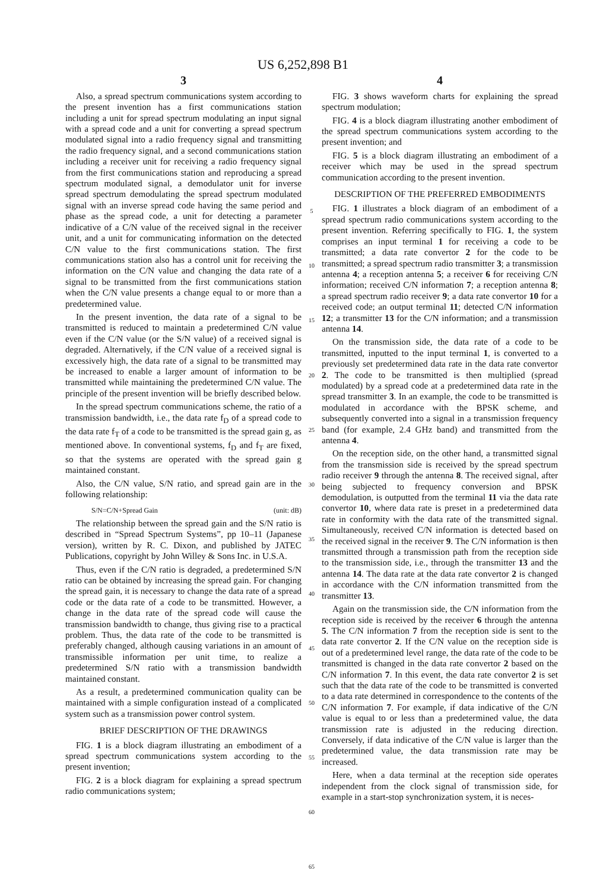US 6,252,898 B1
3
Also, a spread spectrum communications system according to the present invention has a first communications station including a unit for spread spectrum modulating an input signal with a spread code and a unit for converting a spread spectrum modulated signal into a radio frequency signal and transmitting the radio frequency signal, and a second communications station including a receiver unit for receiving a radio frequency signal from the first communications station and reproducing a spread spectrum modulated signal, a demodulator unit for inverse spread spectrum demodulating the spread spectrum modulated signal with an inverse spread code having the same period and phase as the spread code, a unit for detecting a parameter indicative of a C/N value of the received signal in the receiver unit, and a unit for communicating information on the detected C/N value to the first communications station. The first communications station also has a control unit for receiving the information on the C/N value and changing the data rate of a signal to be transmitted from the first communications station when the C/N value presents a change equal to or more than a predetermined value.
In the present invention, the data rate of a signal to be transmitted is reduced to maintain a predetermined C/N value even if the C/N value (or the S/N value) of a received signal is degraded. Alternatively, if the C/N value of a received signal is excessively high, the data rate of a signal to be transmitted may be increased to enable a larger amount of information to be transmitted while maintaining the predetermined C/N value. The principle of the present invention will be briefly described below.
In the spread spectrum communications scheme, the ratio of a transmission bandwidth, i.e., the data rate f<sub>D</sub> of a spread code to the data rate f<sub>T</sub> of a code to be transmitted is the spread gain g, as mentioned above. In conventional systems, f<sub>D</sub> and f<sub>T</sub> are fixed, so that the systems are operated with the spread gain g maintained constant.
Also, the C/N value, S/N ratio, and spread gain are in the following relationship:
S/N=C/N+Spread Gain (unit: dB)
The relationship between the spread gain and the S/N ratio is described in “Spread Spectrum Systems”, pp 10–11 (Japanese version), written by R. C. Dixon, and published by JATEC Publications, copyright by John Willey & Sons Inc. in U.S.A.
Thus, even if the C/N ratio is degraded, a predetermined S/N ratio can be obtained by increasing the spread gain. For changing the spread gain, it is necessary to change the data rate of a spread code or the data rate of a code to be transmitted. However, a change in the data rate of the spread code will cause the transmission bandwidth to change, thus giving rise to a practical problem. Thus, the data rate of the code to be transmitted is preferably changed, although causing variations in an amount of transmissible information per unit time, to realize a predetermined S/N ratio with a transmission bandwidth maintained constant.
As a result, a predetermined communication quality can be maintained with a simple configuration instead of a complicated system such as a transmission power control system.
BRIEF DESCRIPTION OF THE DRAWINGS
FIG. 1 is a block diagram illustrating an embodiment of a spread spectrum communications system according to the present invention;
FIG. 2 is a block diagram for explaining a spread spectrum radio communications system;
5
10
15
20
25
30
35
40
45
50
55
60
65
4
FIG. 3 shows waveform charts for explaining the spread spectrum modulation;
FIG. 4 is a block diagram illustrating another embodiment of the spread spectrum communications system according to the present invention; and
FIG. 5 is a block diagram illustrating an embodiment of a receiver which may be used in the spread spectrum communication according to the present invention.
DESCRIPTION OF THE PREFERRED EMBODIMENTS
FIG. 1 illustrates a block diagram of an embodiment of a spread spectrum radio communications system according to the present invention. Referring specifically to FIG. 1, the system comprises an input terminal 1 for receiving a code to be transmitted; a data rate convertor 2 for the code to be transmitted; a spread spectrum radio transmitter 3; a transmission antenna 4; a reception antenna 5; a receiver 6 for receiving C/N information; received C/N information 7; a reception antenna 8; a spread spectrum radio receiver 9; a data rate convertor 10 for a received code; an output terminal 11; detected C/N information 12; a transmitter 13 for the C/N information; and a transmission antenna 14.
On the transmission side, the data rate of a code to be transmitted, inputted to the input terminal 1, is converted to a previously set predetermined data rate in the data rate convertor 2. The code to be transmitted is then multiplied (spread modulated) by a spread code at a predetermined data rate in the spread transmitter 3. In an example, the code to be transmitted is modulated in accordance with the BPSK scheme, and subsequently converted into a signal in a transmission frequency band (for example, 2.4 GHz band) and transmitted from the antenna 4.
On the reception side, on the other hand, a transmitted signal from the transmission side is received by the spread spectrum radio receiver 9 through the antenna 8. The received signal, after being subjected to frequency conversion and BPSK demodulation, is outputted from the terminal 11 via the data rate convertor 10, where data rate is preset in a predetermined data rate in conformity with the data rate of the transmitted signal. Simultaneously, received C/N information is detected based on the received signal in the receiver 9. The C/N information is then transmitted through a transmission path from the reception side to the transmission side, i.e., through the transmitter 13 and the antenna 14. The data rate at the data rate convertor 2 is changed in accordance with the C/N information transmitted from the transmitter 13.
Again on the transmission side, the C/N information from the reception side is received by the receiver 6 through the antenna 5. The C/N information 7 from the reception side is sent to the data rate convertor 2. If the C/N value on the reception side is out of a predetermined level range, the data rate of the code to be transmitted is changed in the data rate convertor 2 based on the C/N information 7. In this event, the data rate convertor 2 is set such that the data rate of the code to be transmitted is converted to a data rate determined in correspondence to the contents of the C/N information 7. For example, if data indicative of the C/N value is equal to or less than a predetermined value, the data transmission rate is adjusted in the reducing direction. Conversely, if data indicative of the C/N value is larger than the predetermined value, the data transmission rate may be increased.
Here, when a data terminal at the reception side operates independent from the clock signal of transmission side, for example in a start-stop synchronization system, it is neces-